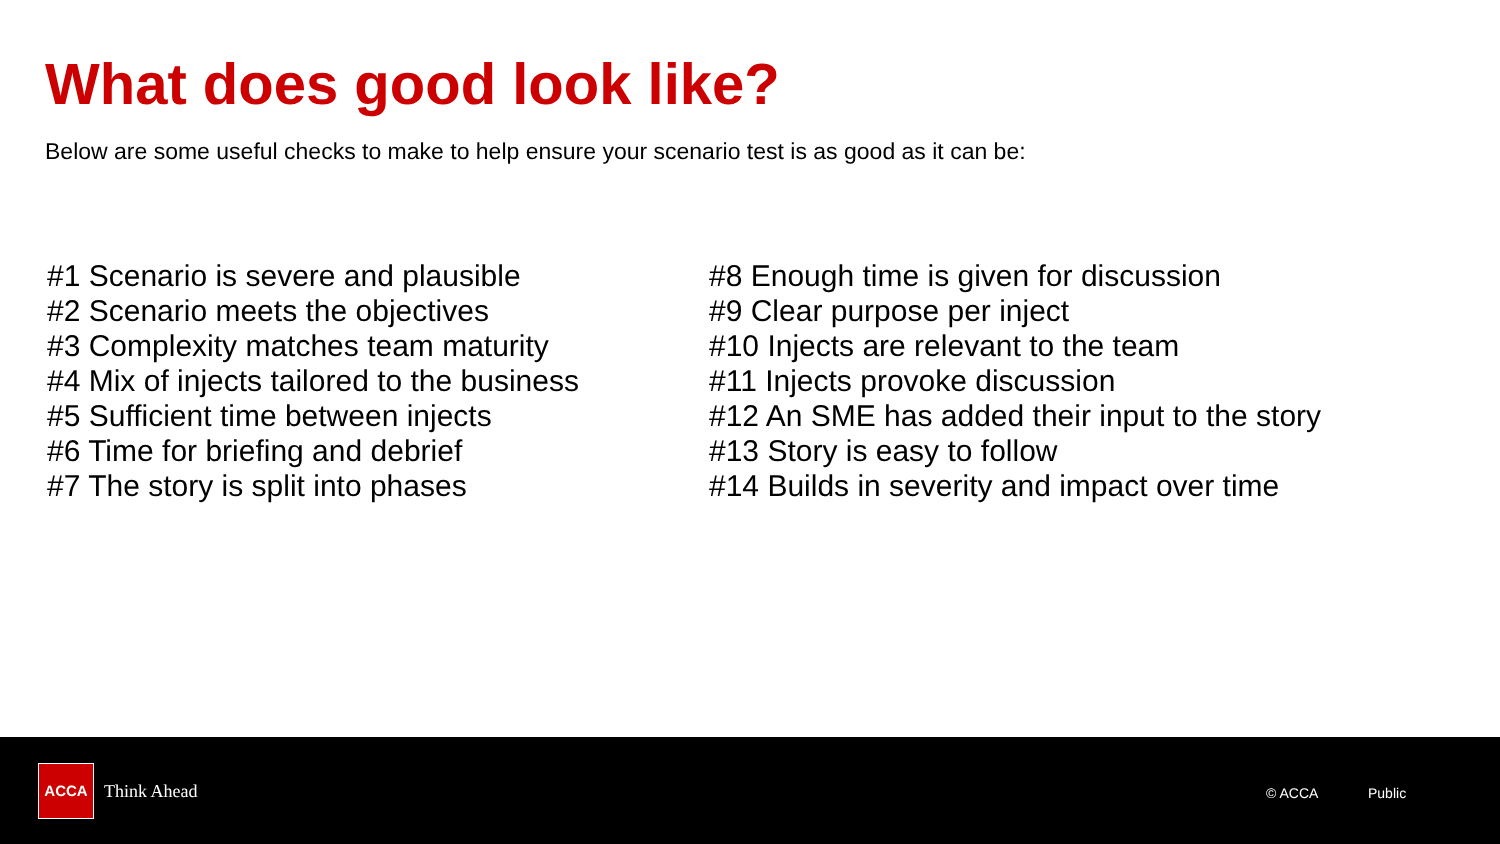What does good look like?
Below are some useful checks to make to help ensure your scenario test is as good as it can be:
#1 Scenario is severe and plausible
#2 Scenario meets the objectives
#3 Complexity matches team maturity
#4 Mix of injects tailored to the business
#5 Sufficient time between injects
#6 Time for briefing and debrief
#7 The story is split into phases
#8 Enough time is given for discussion
#9 Clear purpose per inject
#10 Injects are relevant to the team
#11 Injects provoke discussion
#12 An SME has added their input to the story
#13 Story is easy to follow
#14 Builds in severity and impact over time
ACCA
Think Ahead © ACCA Public